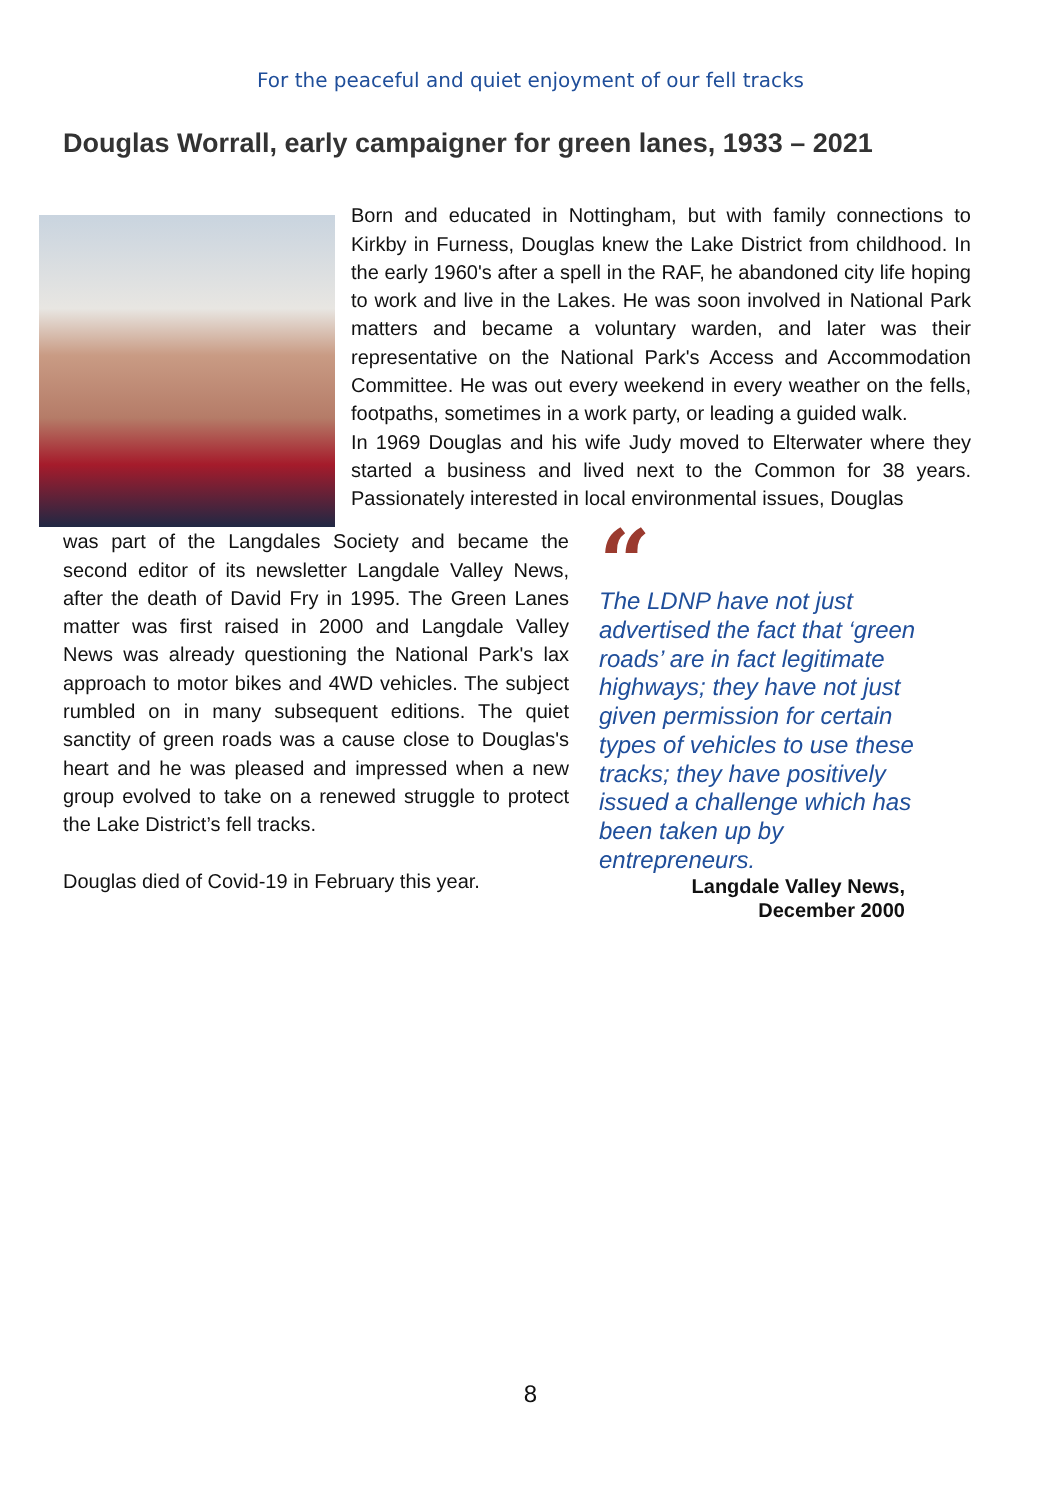For the peaceful and quiet enjoyment of our fell tracks
Douglas Worrall, early campaigner for green lanes, 1933 – 2021
Born and educated in Nottingham, but with family connections to Kirkby in Furness, Douglas knew the Lake District from childhood. In the early 1960's after a spell in the RAF, he abandoned city life hoping to work and live in the Lakes. He was soon involved in National Park matters and became a voluntary warden, and later was their representative on the National Park's Access and Accommodation Committee. He was out every weekend in every weather on the fells, footpaths, sometimes in a work party, or leading a guided walk.
In 1969 Douglas and his wife Judy moved to Elterwater where they started a business and lived next to the Common for 38 years. Passionately interested in local environmental issues, Douglas
was part of the Langdales Society and became the second editor of its newsletter Langdale Valley News, after the death of David Fry in 1995. The Green Lanes matter was first raised in 2000 and Langdale Valley News was already questioning the National Park's lax approach to motor bikes and 4WD vehicles. The subject rumbled on in many subsequent editions. The quiet sanctity of green roads was a cause close to Douglas's heart and he was pleased and impressed when a new group evolved to take on a renewed struggle to protect the Lake District’s fell tracks.
Douglas died of Covid-19 in February this year.
“
The LDNP have not just advertised the fact that ‘green roads’ are in fact legitimate highways; they have not just given permission for certain types of vehicles to use these tracks; they have positively issued a challenge which has been taken up by entrepreneurs.
Langdale Valley News,
December 2000
8